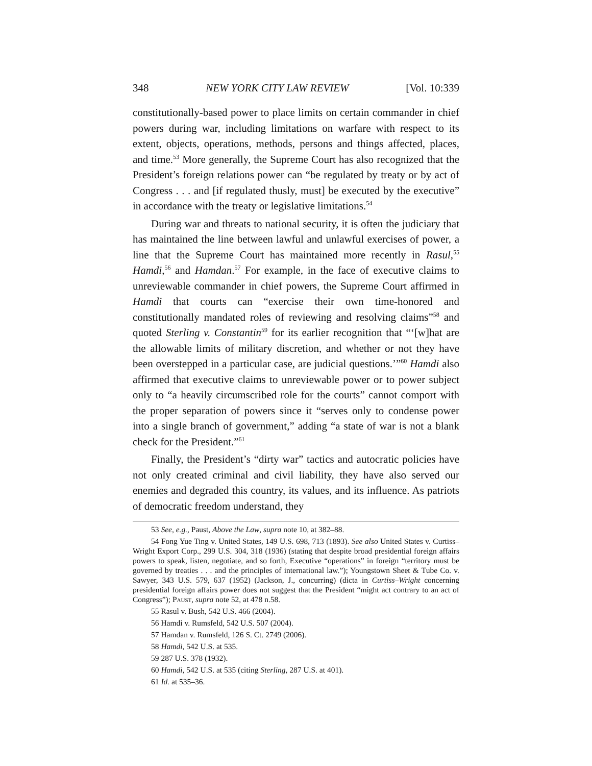348 NEW YORK CITY LAW REVIEW [Vol. 10:339
constitutionally-based power to place limits on certain commander in chief powers during war, including limitations on warfare with respect to its extent, objects, operations, methods, persons and things affected, places, and time.<sup>53</sup> More generally, the Supreme Court has also recognized that the President’s foreign relations power can “be regulated by treaty or by act of Congress . . . and [if regulated thusly, must] be executed by the executive” in accordance with the treaty or legislative limitations.<sup>54</sup>
During war and threats to national security, it is often the judiciary that has maintained the line between lawful and unlawful exercises of power, a line that the Supreme Court has maintained more recently in Rasul,<sup>55</sup> Hamdi,<sup>56</sup> and Hamdan.<sup>57</sup> For example, in the face of executive claims to unreviewable commander in chief powers, the Supreme Court affirmed in Hamdi that courts can “exercise their own time-honored and constitutionally mandated roles of reviewing and resolving claims”<sup>58</sup> and quoted Sterling v. Constantin<sup>59</sup> for its earlier recognition that “‘[w]hat are the allowable limits of military discretion, and whether or not they have been overstepped in a particular case, are judicial questions.’”<sup>60</sup> Hamdi also affirmed that executive claims to unreviewable power or to power subject only to “a heavily circumscribed role for the courts” cannot comport with the proper separation of powers since it “serves only to condense power into a single branch of government,” adding “a state of war is not a blank check for the President.”<sup>61</sup>
Finally, the President’s “dirty war” tactics and autocratic policies have not only created criminal and civil liability, they have also served our enemies and degraded this country, its values, and its influence. As patriots of democratic freedom understand, they
53 See, e.g., Paust, Above the Law, supra note 10, at 382–88.
54 Fong Yue Ting v. United States, 149 U.S. 698, 713 (1893). See also United States v. Curtiss–Wright Export Corp., 299 U.S. 304, 318 (1936) (stating that despite broad presidential foreign affairs powers to speak, listen, negotiate, and so forth, Executive “operations” in foreign “territory must be governed by treaties . . . and the principles of international law.”); Youngstown Sheet & Tube Co. v. Sawyer, 343 U.S. 579, 637 (1952) (Jackson, J., concurring) (dicta in Curtiss–Wright concerning presidential foreign affairs power does not suggest that the President “might act contrary to an act of Congress”); Paust, supra note 52, at 478 n.58.
55 Rasul v. Bush, 542 U.S. 466 (2004).
56 Hamdi v. Rumsfeld, 542 U.S. 507 (2004).
57 Hamdan v. Rumsfeld, 126 S. Ct. 2749 (2006).
58 Hamdi, 542 U.S. at 535.
59 287 U.S. 378 (1932).
60 Hamdi, 542 U.S. at 535 (citing Sterling, 287 U.S. at 401).
61 Id. at 535–36.